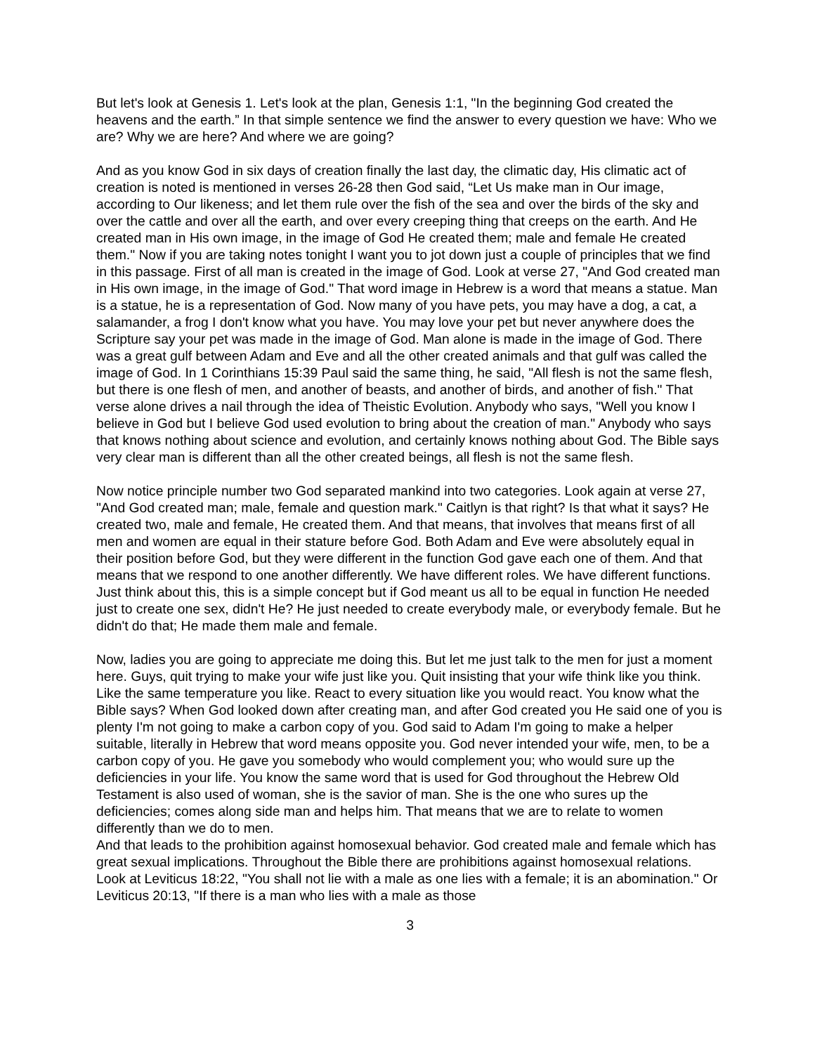But let's look at Genesis 1. Let's look at the plan, Genesis 1:1, "In the beginning God created the heavens and the earth.” In that simple sentence we find the answer to every question we have: Who we are? Why we are here? And where we are going?
And as you know God in six days of creation finally the last day, the climatic day, His climatic act of creation is noted is mentioned in verses 26-28 then God said, “Let Us make man in Our image, according to Our likeness; and let them rule over the fish of the sea and over the birds of the sky and over the cattle and over all the earth, and over every creeping thing that creeps on the earth. And He created man in His own image, in the image of God He created them; male and female He created them." Now if you are taking notes tonight I want you to jot down just a couple of principles that we find in this passage. First of all man is created in the image of God. Look at verse 27, "And God created man in His own image, in the image of God." That word image in Hebrew is a word that means a statue. Man is a statue, he is a representation of God. Now many of you have pets, you may have a dog, a cat, a salamander, a frog I don't know what you have. You may love your pet but never anywhere does the Scripture say your pet was made in the image of God. Man alone is made in the image of God. There was a great gulf between Adam and Eve and all the other created animals and that gulf was called the image of God. In 1 Corinthians 15:39 Paul said the same thing, he said, "All flesh is not the same flesh, but there is one flesh of men, and another of beasts, and another of birds, and another of fish." That verse alone drives a nail through the idea of Theistic Evolution. Anybody who says, "Well you know I believe in God but I believe God used evolution to bring about the creation of man." Anybody who says that knows nothing about science and evolution, and certainly knows nothing about God. The Bible says very clear man is different than all the other created beings, all flesh is not the same flesh.
Now notice principle number two God separated mankind into two categories. Look again at verse 27, "And God created man; male, female and question mark." Caitlyn is that right? Is that what it says? He created two, male and female, He created them. And that means, that involves that means first of all men and women are equal in their stature before God. Both Adam and Eve were absolutely equal in their position before God, but they were different in the function God gave each one of them. And that means that we respond to one another differently. We have different roles. We have different functions. Just think about this, this is a simple concept but if God meant us all to be equal in function He needed just to create one sex, didn't He? He just needed to create everybody male, or everybody female. But he didn't do that; He made them male and female.
Now, ladies you are going to appreciate me doing this. But let me just talk to the men for just a moment here. Guys, quit trying to make your wife just like you. Quit insisting that your wife think like you think. Like the same temperature you like. React to every situation like you would react. You know what the Bible says? When God looked down after creating man, and after God created you He said one of you is plenty I'm not going to make a carbon copy of you. God said to Adam I'm going to make a helper suitable, literally in Hebrew that word means opposite you. God never intended your wife, men, to be a carbon copy of you. He gave you somebody who would complement you; who would sure up the deficiencies in your life. You know the same word that is used for God throughout the Hebrew Old Testament is also used of woman, she is the savior of man. She is the one who sures up the deficiencies; comes along side man and helps him. That means that we are to relate to women differently than we do to men.
And that leads to the prohibition against homosexual behavior. God created male and female which has great sexual implications. Throughout the Bible there are prohibitions against homosexual relations. Look at Leviticus 18:22, "You shall not lie with a male as one lies with a female; it is an abomination." Or Leviticus 20:13, "If there is a man who lies with a male as those
3